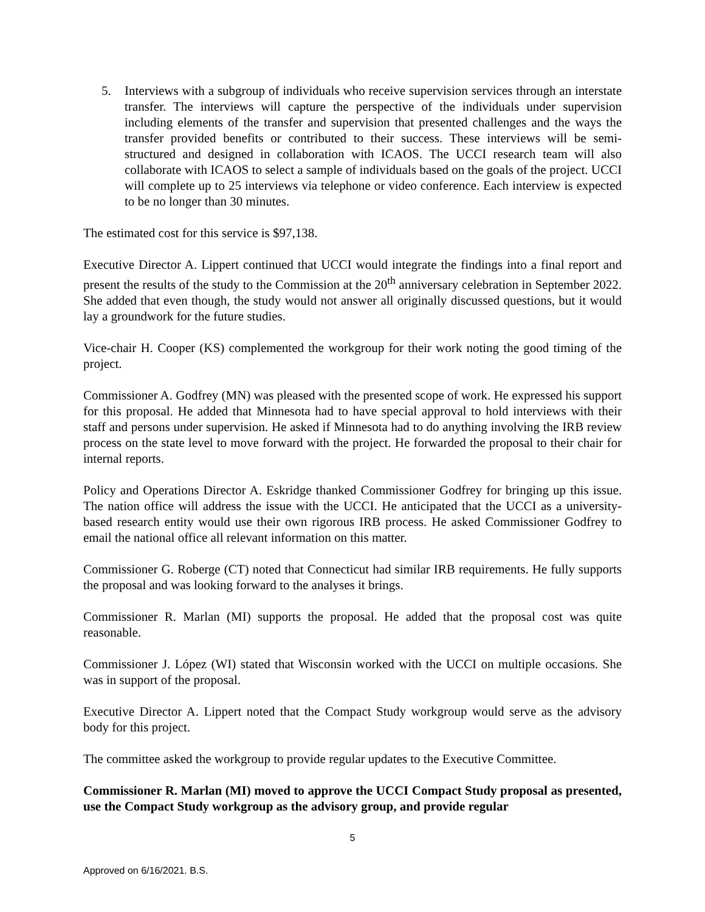5. Interviews with a subgroup of individuals who receive supervision services through an interstate transfer. The interviews will capture the perspective of the individuals under supervision including elements of the transfer and supervision that presented challenges and the ways the transfer provided benefits or contributed to their success. These interviews will be semi-structured and designed in collaboration with ICAOS. The UCCI research team will also collaborate with ICAOS to select a sample of individuals based on the goals of the project. UCCI will complete up to 25 interviews via telephone or video conference. Each interview is expected to be no longer than 30 minutes.
The estimated cost for this service is $97,138.
Executive Director A. Lippert continued that UCCI would integrate the findings into a final report and present the results of the study to the Commission at the 20<sup>th</sup> anniversary celebration in September 2022. She added that even though, the study would not answer all originally discussed questions, but it would lay a groundwork for the future studies.
Vice-chair H. Cooper (KS) complemented the workgroup for their work noting the good timing of the project.
Commissioner A. Godfrey (MN) was pleased with the presented scope of work. He expressed his support for this proposal. He added that Minnesota had to have special approval to hold interviews with their staff and persons under supervision. He asked if Minnesota had to do anything involving the IRB review process on the state level to move forward with the project. He forwarded the proposal to their chair for internal reports.
Policy and Operations Director A. Eskridge thanked Commissioner Godfrey for bringing up this issue. The nation office will address the issue with the UCCI. He anticipated that the UCCI as a university-based research entity would use their own rigorous IRB process. He asked Commissioner Godfrey to email the national office all relevant information on this matter.
Commissioner G. Roberge (CT) noted that Connecticut had similar IRB requirements. He fully supports the proposal and was looking forward to the analyses it brings.
Commissioner R. Marlan (MI) supports the proposal. He added that the proposal cost was quite reasonable.
Commissioner J. López (WI) stated that Wisconsin worked with the UCCI on multiple occasions. She was in support of the proposal.
Executive Director A. Lippert noted that the Compact Study workgroup would serve as the advisory body for this project.
The committee asked the workgroup to provide regular updates to the Executive Committee.
Commissioner R. Marlan (MI) moved to approve the UCCI Compact Study proposal as presented, use the Compact Study workgroup as the advisory group, and provide regular
5
Approved on 6/16/2021. B.S.